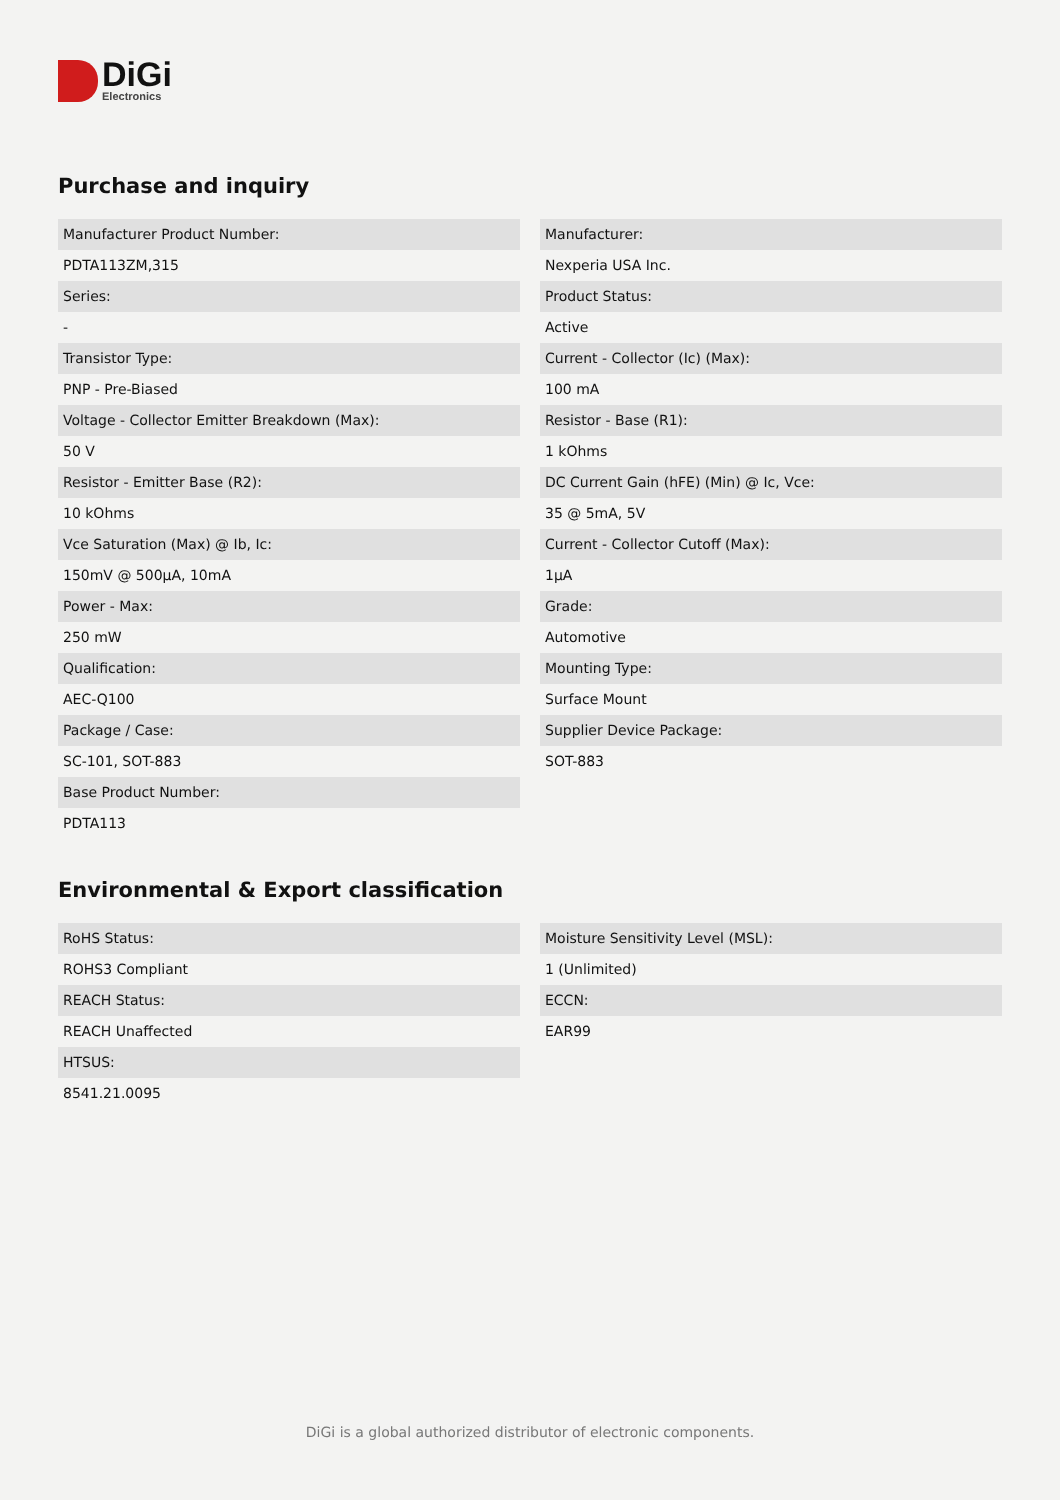DiGi
Electronics
Purchase and inquiry
Manufacturer Product Number:
PDTA113ZM,315
Series:
-
Transistor Type:
PNP - Pre-Biased
Voltage - Collector Emitter Breakdown (Max):
50 V
Resistor - Emitter Base (R2):
10 kOhms
Vce Saturation (Max) @ Ib, Ic:
150mV @ 500µA, 10mA
Power - Max:
250 mW
Qualification:
AEC-Q100
Package / Case:
SC-101, SOT-883
Base Product Number:
PDTA113
Manufacturer:
Nexperia USA Inc.
Product Status:
Active
Current - Collector (Ic) (Max):
100 mA
Resistor - Base (R1):
1 kOhms
DC Current Gain (hFE) (Min) @ Ic, Vce:
35 @ 5mA, 5V
Current - Collector Cutoff (Max):
1µA
Grade:
Automotive
Mounting Type:
Surface Mount
Supplier Device Package:
SOT-883
Environmental & Export classification
RoHS Status:
ROHS3 Compliant
REACH Status:
REACH Unaffected
HTSUS:
8541.21.0095
Moisture Sensitivity Level (MSL):
1 (Unlimited)
ECCN:
EAR99
DiGi is a global authorized distributor of electronic components.